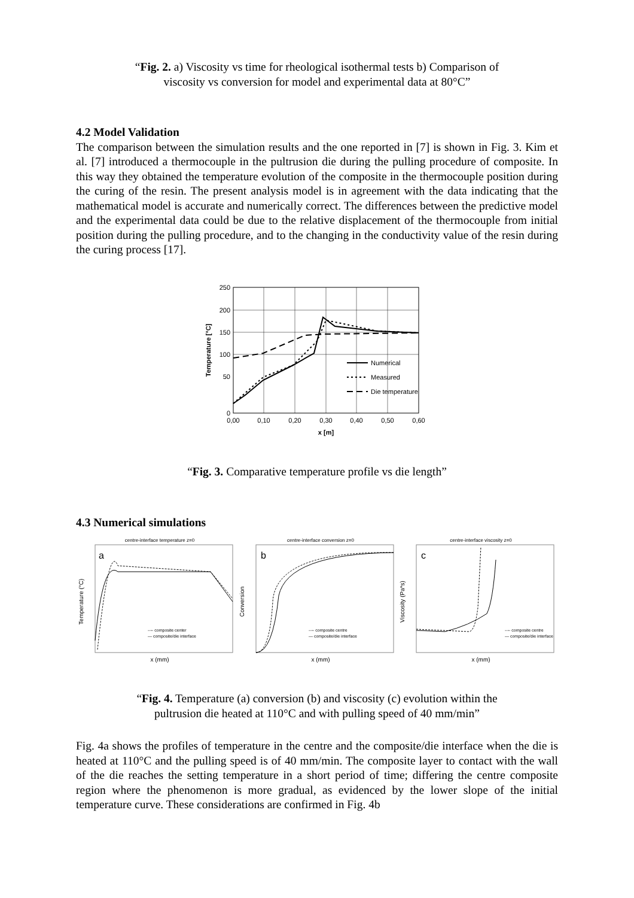“Fig. 2. a) Viscosity vs time for rheological isothermal tests b) Comparison of
viscosity vs conversion for model and experimental data at 80°C”
4.2 Model Validation
The comparison between the simulation results and the one reported in [7] is shown in Fig. 3. Kim et al. [7] introduced a thermocouple in the pultrusion die during the pulling procedure of composite. In this way they obtained the temperature evolution of the composite in the thermocouple position during the curing of the resin. The present analysis model is in agreement with the data indicating that the mathematical model is accurate and numerically correct. The differences between the predictive model and the experimental data could be due to the relative displacement of the thermocouple from initial position during the pulling procedure, and to the changing in the conductivity value of the resin during the curing process [17].
250
200
150
100
50
0
0,00
0,10
0,20
0,30
0,40
0,50
0,60
x [m]
Temperature [°C]
Numerical
Measured
Die temperature
“Fig. 3. Comparative temperature profile vs die length”
4.3 Numerical simulations
centre-interface temperature z=0
a
---- composite center
— composite/die interface
x (mm)
Temperature (°C)
centre-interface conversion z=0
b
---- composite centre
— composite/die interface
x (mm)
Conversion
centre-interface viscosity z=0
c
---- composite centre
— composite/die interface
x (mm)
Viscosity (Pa*s)
“Fig. 4. Temperature (a) conversion (b) and viscosity (c) evolution within the
pultrusion die heated at 110°C and with pulling speed of 40 mm/min”
Fig. 4a shows the profiles of temperature in the centre and the composite/die interface when the die is heated at 110°C and the pulling speed is of 40 mm/min. The composite layer to contact with the wall of the die reaches the setting temperature in a short period of time; differing the centre composite region where the phenomenon is more gradual, as evidenced by the lower slope of the initial temperature curve. These considerations are confirmed in Fig. 4b